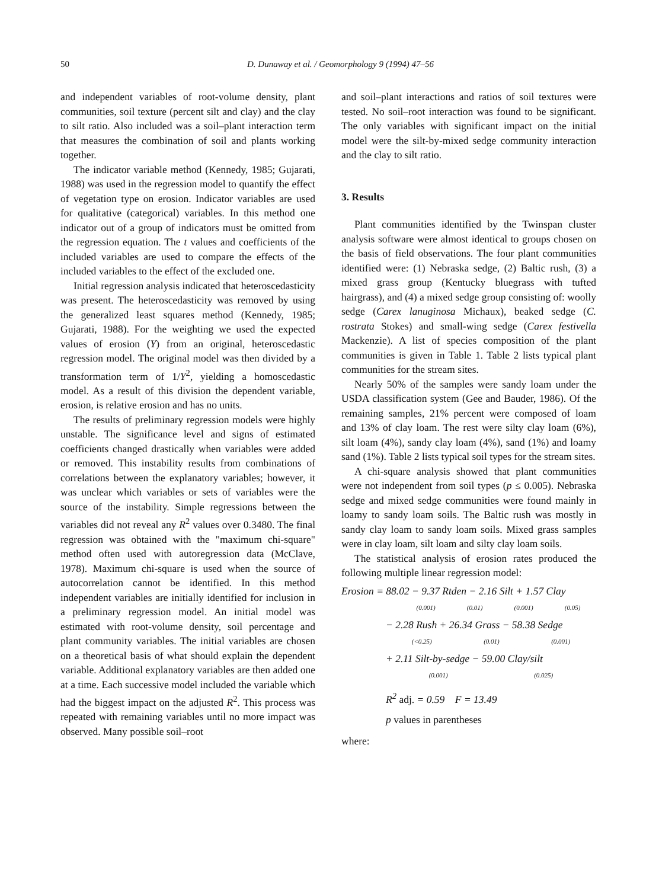50 D. Dunaway et al. / Geomorphology 9 (1994) 47–56
and independent variables of root-volume density, plant communities, soil texture (percent silt and clay) and the clay to silt ratio. Also included was a soil–plant interaction term that measures the combination of soil and plants working together.
The indicator variable method (Kennedy, 1985; Gujarati, 1988) was used in the regression model to quantify the effect of vegetation type on erosion. Indicator variables are used for qualitative (categorical) variables. In this method one indicator out of a group of indicators must be omitted from the regression equation. The t values and coefficients of the included variables are used to compare the effects of the included variables to the effect of the excluded one.
Initial regression analysis indicated that heteroscedasticity was present. The heteroscedasticity was removed by using the generalized least squares method (Kennedy, 1985; Gujarati, 1988). For the weighting we used the expected values of erosion (Y) from an original, heteroscedastic regression model. The original model was then divided by a transformation term of 1/Y<sup>2</sup>, yielding a homoscedastic model. As a result of this division the dependent variable, erosion, is relative erosion and has no units.
The results of preliminary regression models were highly unstable. The significance level and signs of estimated coefficients changed drastically when variables were added or removed. This instability results from combinations of correlations between the explanatory variables; however, it was unclear which variables or sets of variables were the source of the instability. Simple regressions between the variables did not reveal any R<sup>2</sup> values over 0.3480. The final regression was obtained with the "maximum chi-square" method often used with autoregression data (McClave, 1978). Maximum chi-square is used when the source of autocorrelation cannot be identified. In this method independent variables are initially identified for inclusion in a preliminary regression model. An initial model was estimated with root-volume density, soil percentage and plant community variables. The initial variables are chosen on a theoretical basis of what should explain the dependent variable. Additional explanatory variables are then added one at a time. Each successive model included the variable which had the biggest impact on the adjusted R<sup>2</sup>. This process was repeated with remaining variables until no more impact was observed. Many possible soil–root
and soil–plant interactions and ratios of soil textures were tested. No soil–root interaction was found to be significant. The only variables with significant impact on the initial model were the silt-by-mixed sedge community interaction and the clay to silt ratio.
3. Results
Plant communities identified by the Twinspan cluster analysis software were almost identical to groups chosen on the basis of field observations. The four plant communities identified were: (1) Nebraska sedge, (2) Baltic rush, (3) a mixed grass group (Kentucky bluegrass with tufted hairgrass), and (4) a mixed sedge group consisting of: woolly sedge (Carex lanuginosa Michaux), beaked sedge (C. rostrata Stokes) and small-wing sedge (Carex festivella Mackenzie). A list of species composition of the plant communities is given in Table 1. Table 2 lists typical plant communities for the stream sites.
Nearly 50% of the samples were sandy loam under the USDA classification system (Gee and Bauder, 1986). Of the remaining samples, 21% percent were composed of loam and 13% of clay loam. The rest were silty clay loam (6%), silt loam (4%), sandy clay loam (4%), sand (1%) and loamy sand (1%). Table 2 lists typical soil types for the stream sites.
A chi-square analysis showed that plant communities were not independent from soil types (p ≤ 0.005). Nebraska sedge and mixed sedge communities were found mainly in loamy to sandy loam soils. The Baltic rush was mostly in sandy clay loam to sandy loam soils. Mixed grass samples were in clay loam, silt loam and silty clay loam soils.
The statistical analysis of erosion rates produced the following multiple linear regression model:
Erosion = 88.02 − 9.37 Rtden − 2.16 Silt + 1.57 Clay
(0.001) (0.01) (0.001) (0.05)
− 2.28 Rush + 26.34 Grass − 58.38 Sedge
(<0.25) (0.01) (0.001)
+ 2.11 Silt-by-sedge − 59.00 Clay/silt
(0.001) (0.025)
R<sup>2</sup> adj. = 0.59 F = 13.49
p values in parentheses
where: